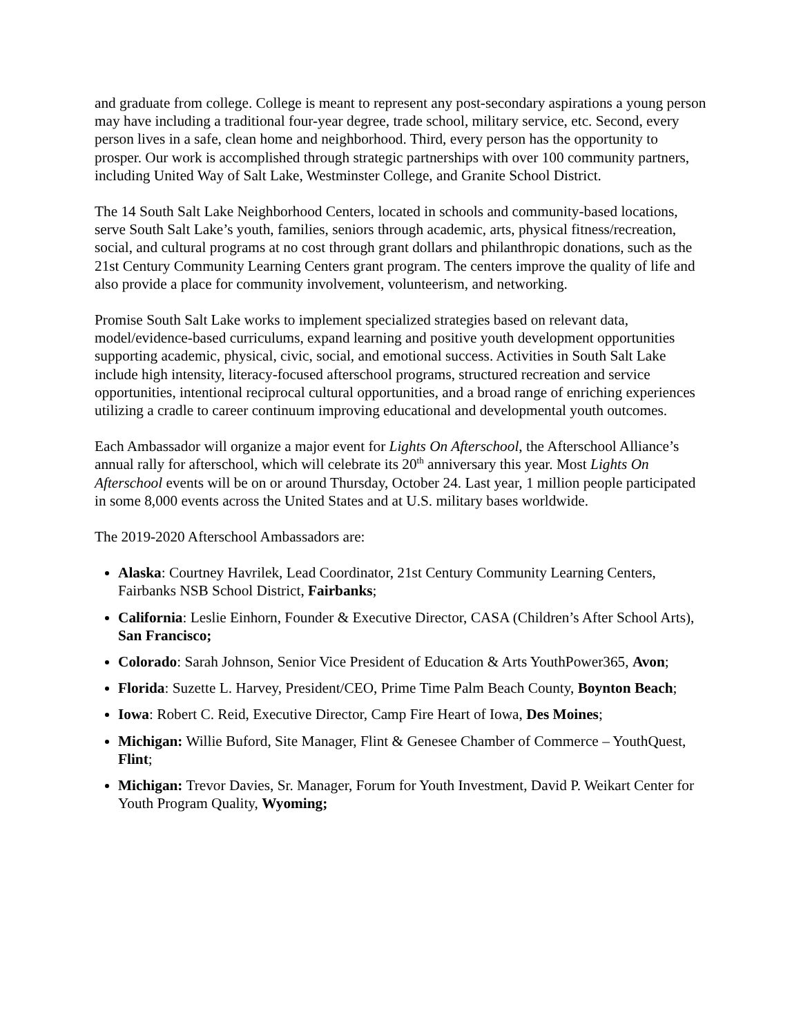and graduate from college. College is meant to represent any post-secondary aspirations a young person may have including a traditional four-year degree, trade school, military service, etc. Second, every person lives in a safe, clean home and neighborhood. Third, every person has the opportunity to prosper. Our work is accomplished through strategic partnerships with over 100 community partners, including United Way of Salt Lake, Westminster College, and Granite School District.
The 14 South Salt Lake Neighborhood Centers, located in schools and community-based locations, serve South Salt Lake’s youth, families, seniors through academic, arts, physical fitness/recreation, social, and cultural programs at no cost through grant dollars and philanthropic donations, such as the 21st Century Community Learning Centers grant program. The centers improve the quality of life and also provide a place for community involvement, volunteerism, and networking.
Promise South Salt Lake works to implement specialized strategies based on relevant data, model/evidence-based curriculums, expand learning and positive youth development opportunities supporting academic, physical, civic, social, and emotional success. Activities in South Salt Lake include high intensity, literacy-focused afterschool programs, structured recreation and service opportunities, intentional reciprocal cultural opportunities, and a broad range of enriching experiences utilizing a cradle to career continuum improving educational and developmental youth outcomes.
Each Ambassador will organize a major event for Lights On Afterschool, the Afterschool Alliance’s annual rally for afterschool, which will celebrate its 20<sup>th</sup> anniversary this year. Most Lights On Afterschool events will be on or around Thursday, October 24. Last year, 1 million people participated in some 8,000 events across the United States and at U.S. military bases worldwide.
The 2019-2020 Afterschool Ambassadors are:
Alaska: Courtney Havrilek, Lead Coordinator, 21st Century Community Learning Centers, Fairbanks NSB School District, Fairbanks;
California: Leslie Einhorn, Founder & Executive Director, CASA (Children’s After School Arts), San Francisco;
Colorado: Sarah Johnson, Senior Vice President of Education & Arts YouthPower365, Avon;
Florida: Suzette L. Harvey, President/CEO, Prime Time Palm Beach County, Boynton Beach;
Iowa: Robert C. Reid, Executive Director, Camp Fire Heart of Iowa, Des Moines;
Michigan: Willie Buford, Site Manager, Flint & Genesee Chamber of Commerce – YouthQuest, Flint;
Michigan: Trevor Davies, Sr. Manager, Forum for Youth Investment, David P. Weikart Center for Youth Program Quality, Wyoming;